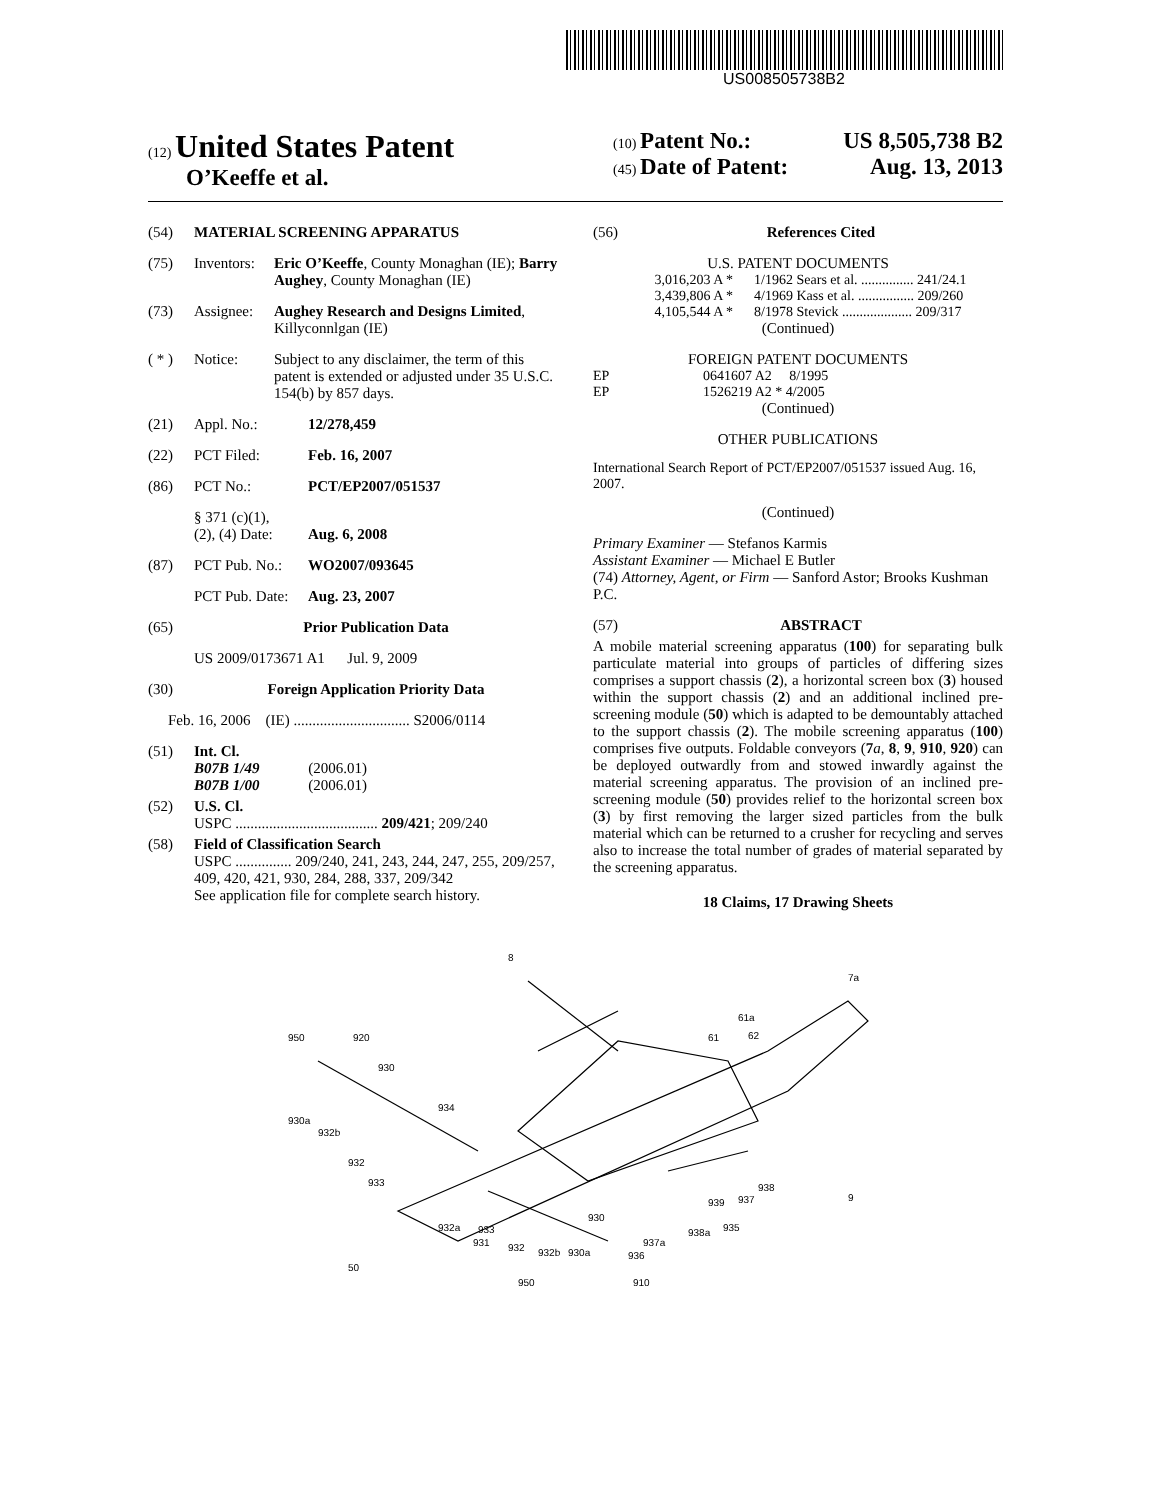US008505738B2
(12) United States Patent
O’Keeffe et al.
(10) Patent No.: US 8,505,738 B2
(45) Date of Patent: Aug. 13, 2013
(54) MATERIAL SCREENING APPARATUS
(75) Inventors: Eric O’Keeffe, County Monaghan (IE); Barry Aughey, County Monaghan (IE)
(73) Assignee: Aughey Research and Designs Limited, Killyconnlgan (IE)
( * ) Notice: Subject to any disclaimer, the term of this patent is extended or adjusted under 35 U.S.C. 154(b) by 857 days.
(21) Appl. No.: 12/278,459
(22) PCT Filed: Feb. 16, 2007
(86) PCT No.: PCT/EP2007/051537
§ 371 (c)(1),
(2), (4) Date: Aug. 6, 2008
(87) PCT Pub. No.: WO2007/093645
PCT Pub. Date: Aug. 23, 2007
(65) Prior Publication Data
US 2009/0173671 A1 Jul. 9, 2009
(30) Foreign Application Priority Data
Feb. 16, 2006 (IE) ............................... S2006/0114
(51) Int. Cl.
B07B 1/49 (2006.01)
B07B 1/00 (2006.01)
(52) U.S. Cl.
USPC ...................................... 209/421; 209/240
(58) Field of Classification Search
USPC ............... 209/240, 241, 243, 244, 247, 255, 209/257, 409, 420, 421, 930, 284, 288, 337, 209/342
See application file for complete search history.
(56) References Cited
U.S. PATENT DOCUMENTS
3,016,203 A * 1/1962 Sears et al. ............... 241/24.1
3,439,806 A * 4/1969 Kass et al. ................ 209/260
4,105,544 A * 8/1978 Stevick .................... 209/317
(Continued)
FOREIGN PATENT DOCUMENTS
EP 0641607 A2 8/1995
EP 1526219 A2 * 4/2005
(Continued)
OTHER PUBLICATIONS
International Search Report of PCT/EP2007/051537 issued Aug. 16, 2007.
(Continued)
Primary Examiner — Stefanos Karmis
Assistant Examiner — Michael E Butler
(74) Attorney, Agent, or Firm — Sanford Astor; Brooks Kushman P.C.
(57) ABSTRACT
A mobile material screening apparatus (100) for separating bulk particulate material into groups of particles of differing sizes comprises a support chassis (2), a horizontal screen box (3) housed within the support chassis (2) and an additional inclined pre-screening module (50) which is adapted to be demountably attached to the support chassis (2). The mobile screening apparatus (100) comprises five outputs. Foldable conveyors (7 a, 8, 9, 910, 920) can be deployed outwardly from and stowed inwardly against the material screening apparatus. The provision of an inclined pre-screening module (50) provides relief to the horizontal screen box (3) by first removing the larger sized particles from the bulk material which can be returned to a crusher for recycling and serves also to increase the total number of grades of material separated by the screening apparatus.
18 Claims, 17 Drawing Sheets
8
7a
950
920
930
934
930a
932b
932
933
61
61a
62
50
932a
933
931
932
932b
930a
930
936
937a
938a
935
939
937
938
9
950
910